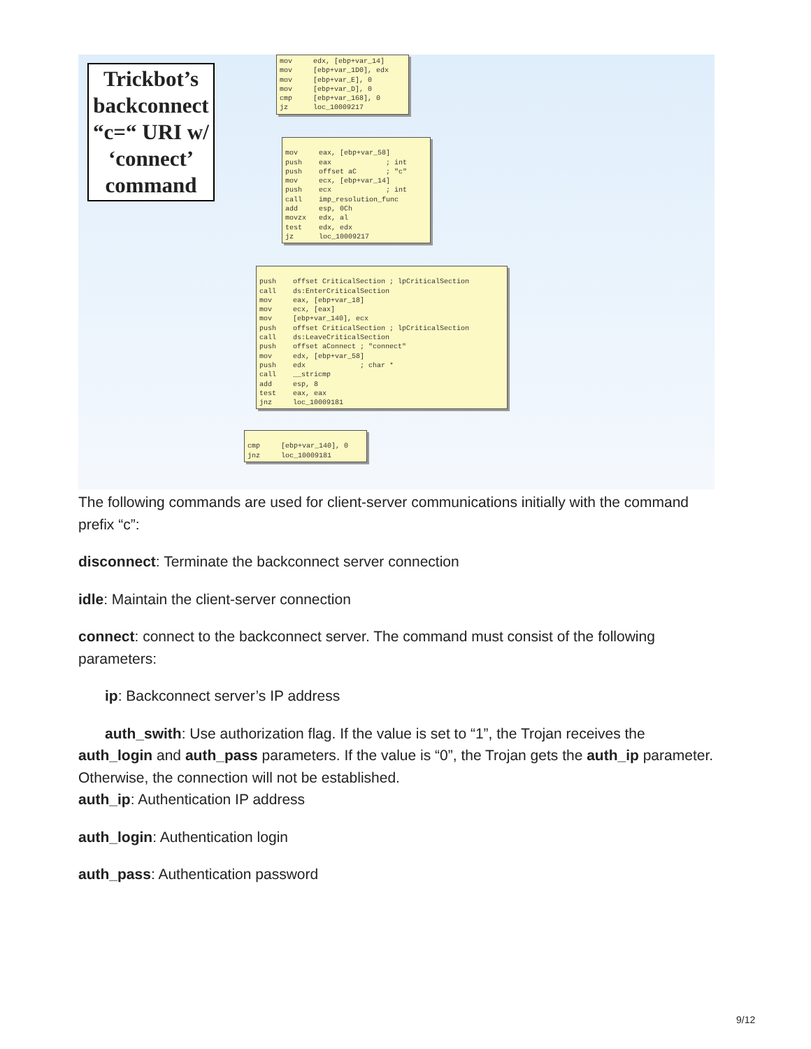Trickbot’s backconnect “c=“ URI w/ ‘connect’ command
mov edx, [ebp+var_14] mov [ebp+var_1D0], edx mov [ebp+var_E], 0 mov [ebp+var_D], 0 cmp [ebp+var_168], 0 jz loc_10009217
mov eax, [ebp+var_58] push eax ; int push offset aC ; "c" mov ecx, [ebp+var_14] push ecx ; int call imp_resolution_func add esp, 0Ch movzx edx, al test edx, edx jz loc_10009217
push offset CriticalSection ; lpCriticalSection call ds:EnterCriticalSection mov eax, [ebp+var_18] mov ecx, [eax] mov [ebp+var_140], ecx push offset CriticalSection ; lpCriticalSection call ds:LeaveCriticalSection push offset aConnect ; "connect" mov edx, [ebp+var_58] push edx ; char * call __stricmp add esp, 8 test eax, eax jnz loc_10009181
cmp [ebp+var_140], 0 jnz loc_10009181
The following commands are used for client-server communications initially with the command prefix “c”:
disconnect: Terminate the backconnect server connection
idle: Maintain the client-server connection
connect: connect to the backconnect server. The command must consist of the following parameters:
ip: Backconnect server’s IP address
auth_swith: Use authorization flag. If the value is set to “1”, the Trojan receives the auth_login and auth_pass parameters. If the value is “0”, the Trojan gets the auth_ip parameter. Otherwise, the connection will not be established.
auth_ip: Authentication IP address
auth_login: Authentication login
auth_pass: Authentication password
9/12